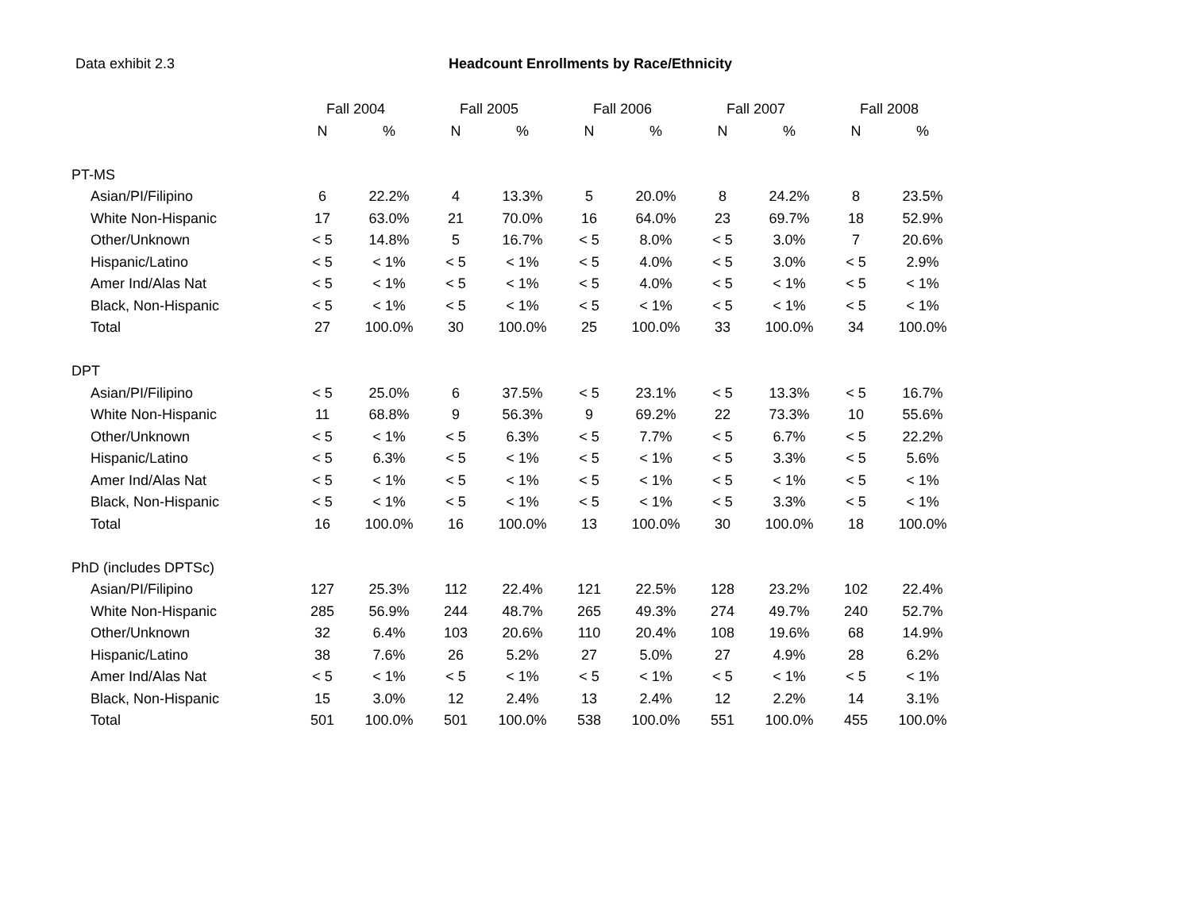Data exhibit 2.3 Headcount Enrollments by Race/Ethnicity
| | Fall 2004 | | Fall 2005 | | Fall 2006 | | Fall 2007 | | Fall 2008 | |
| --- | --- | --- | --- | --- | --- | --- | --- | --- | --- | --- |
| | N | % | N | % | N | % | N | % | N | % |
| PT-MS | | | | | | | | | | |
| Asian/PI/Filipino | 6 | 22.2% | 4 | 13.3% | 5 | 20.0% | 8 | 24.2% | 8 | 23.5% |
| White Non-Hispanic | 17 | 63.0% | 21 | 70.0% | 16 | 64.0% | 23 | 69.7% | 18 | 52.9% |
| Other/Unknown | < 5 | 14.8% | 5 | 16.7% | < 5 | 8.0% | < 5 | 3.0% | 7 | 20.6% |
| Hispanic/Latino | < 5 | < 1% | < 5 | < 1% | < 5 | 4.0% | < 5 | 3.0% | < 5 | 2.9% |
| Amer Ind/Alas Nat | < 5 | < 1% | < 5 | < 1% | < 5 | 4.0% | < 5 | < 1% | < 5 | < 1% |
| Black, Non-Hispanic | < 5 | < 1% | < 5 | < 1% | < 5 | < 1% | < 5 | < 1% | < 5 | < 1% |
| Total | 27 | 100.0% | 30 | 100.0% | 25 | 100.0% | 33 | 100.0% | 34 | 100.0% |
| DPT | | | | | | | | | | |
| Asian/PI/Filipino | < 5 | 25.0% | 6 | 37.5% | < 5 | 23.1% | < 5 | 13.3% | < 5 | 16.7% |
| White Non-Hispanic | 11 | 68.8% | 9 | 56.3% | 9 | 69.2% | 22 | 73.3% | 10 | 55.6% |
| Other/Unknown | < 5 | < 1% | < 5 | 6.3% | < 5 | 7.7% | < 5 | 6.7% | < 5 | 22.2% |
| Hispanic/Latino | < 5 | 6.3% | < 5 | < 1% | < 5 | < 1% | < 5 | 3.3% | < 5 | 5.6% |
| Amer Ind/Alas Nat | < 5 | < 1% | < 5 | < 1% | < 5 | < 1% | < 5 | < 1% | < 5 | < 1% |
| Black, Non-Hispanic | < 5 | < 1% | < 5 | < 1% | < 5 | < 1% | < 5 | 3.3% | < 5 | < 1% |
| Total | 16 | 100.0% | 16 | 100.0% | 13 | 100.0% | 30 | 100.0% | 18 | 100.0% |
| PhD (includes DPTSc) | | | | | | | | | | |
| Asian/PI/Filipino | 127 | 25.3% | 112 | 22.4% | 121 | 22.5% | 128 | 23.2% | 102 | 22.4% |
| White Non-Hispanic | 285 | 56.9% | 244 | 48.7% | 265 | 49.3% | 274 | 49.7% | 240 | 52.7% |
| Other/Unknown | 32 | 6.4% | 103 | 20.6% | 110 | 20.4% | 108 | 19.6% | 68 | 14.9% |
| Hispanic/Latino | 38 | 7.6% | 26 | 5.2% | 27 | 5.0% | 27 | 4.9% | 28 | 6.2% |
| Amer Ind/Alas Nat | < 5 | < 1% | < 5 | < 1% | < 5 | < 1% | < 5 | < 1% | < 5 | < 1% |
| Black, Non-Hispanic | 15 | 3.0% | 12 | 2.4% | 13 | 2.4% | 12 | 2.2% | 14 | 3.1% |
| Total | 501 | 100.0% | 501 | 100.0% | 538 | 100.0% | 551 | 100.0% | 455 | 100.0% |